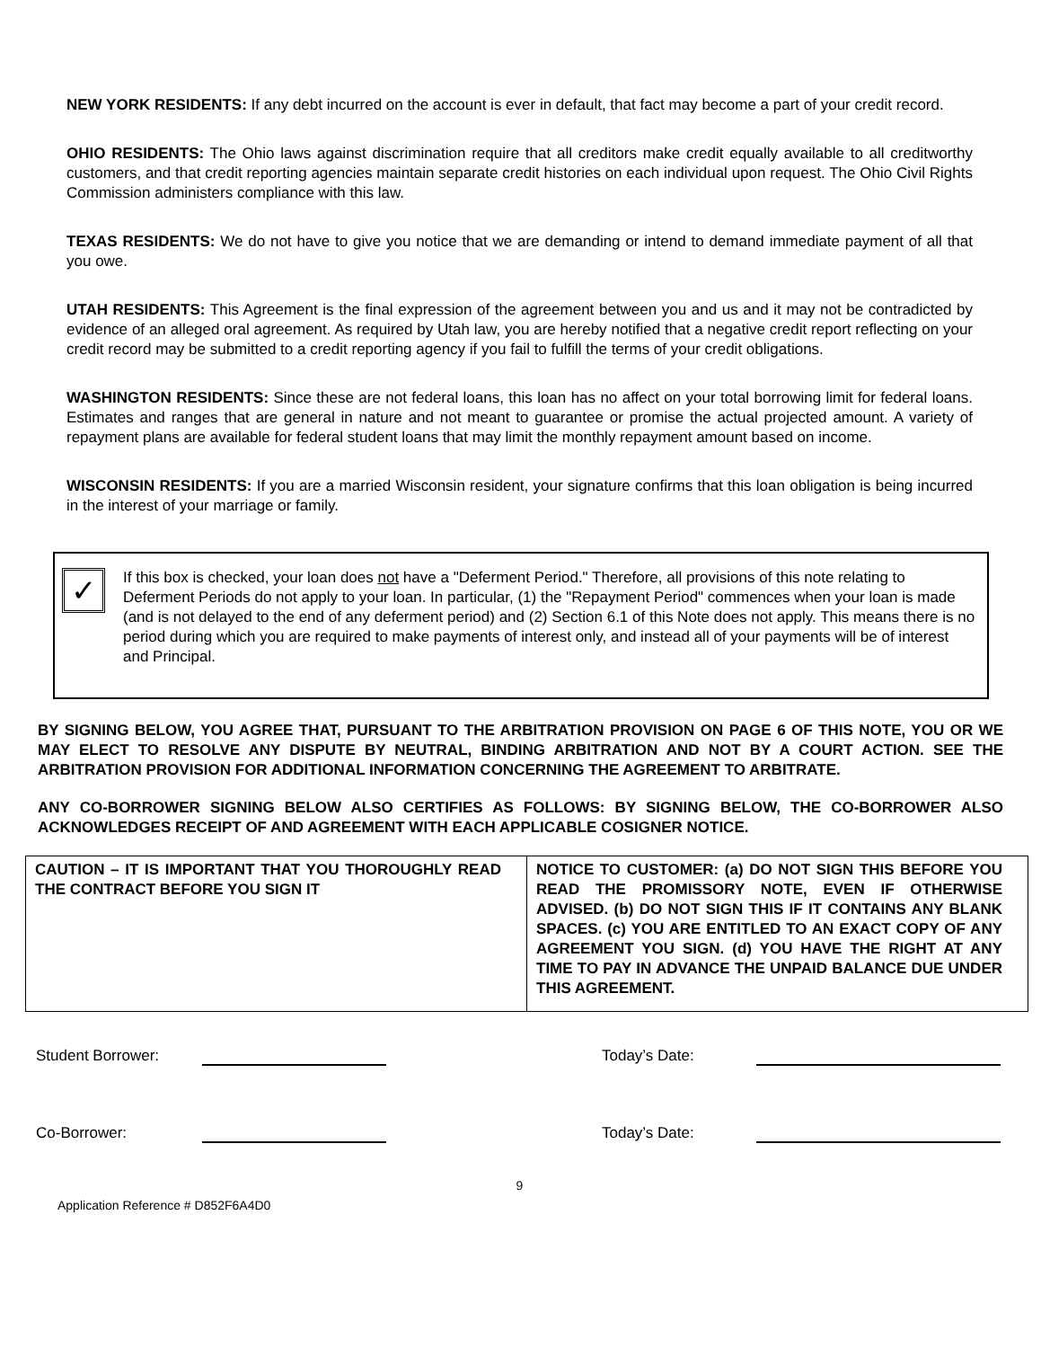NEW YORK RESIDENTS: If any debt incurred on the account is ever in default, that fact may become a part of your credit record.
OHIO RESIDENTS: The Ohio laws against discrimination require that all creditors make credit equally available to all creditworthy customers, and that credit reporting agencies maintain separate credit histories on each individual upon request. The Ohio Civil Rights Commission administers compliance with this law.
TEXAS RESIDENTS: We do not have to give you notice that we are demanding or intend to demand immediate payment of all that you owe.
UTAH RESIDENTS: This Agreement is the final expression of the agreement between you and us and it may not be contradicted by evidence of an alleged oral agreement. As required by Utah law, you are hereby notified that a negative credit report reflecting on your credit record may be submitted to a credit reporting agency if you fail to fulfill the terms of your credit obligations.
WASHINGTON RESIDENTS: Since these are not federal loans, this loan has no affect on your total borrowing limit for federal loans. Estimates and ranges that are general in nature and not meant to guarantee or promise the actual projected amount. A variety of repayment plans are available for federal student loans that may limit the monthly repayment amount based on income.
WISCONSIN RESIDENTS: If you are a married Wisconsin resident, your signature confirms that this loan obligation is being incurred in the interest of your marriage or family.
✓
If this box is checked, your loan does not have a "Deferment Period." Therefore, all provisions of this note relating to Deferment Periods do not apply to your loan. In particular, (1) the "Repayment Period" commences when your loan is made (and is not delayed to the end of any deferment period) and (2) Section 6.1 of this Note does not apply. This means there is no period during which you are required to make payments of interest only, and instead all of your payments will be of interest and Principal.
BY SIGNING BELOW, YOU AGREE THAT, PURSUANT TO THE ARBITRATION PROVISION ON PAGE 6 OF THIS NOTE, YOU OR WE MAY ELECT TO RESOLVE ANY DISPUTE BY NEUTRAL, BINDING ARBITRATION AND NOT BY A COURT ACTION. SEE THE ARBITRATION PROVISION FOR ADDITIONAL INFORMATION CONCERNING THE AGREEMENT TO ARBITRATE.
ANY CO-BORROWER SIGNING BELOW ALSO CERTIFIES AS FOLLOWS: BY SIGNING BELOW, THE CO-BORROWER ALSO ACKNOWLEDGES RECEIPT OF AND AGREEMENT WITH EACH APPLICABLE COSIGNER NOTICE.
| CAUTION – IT IS IMPORTANT THAT YOU THOROUGHLY READ THE CONTRACT BEFORE YOU SIGN IT | NOTICE TO CUSTOMER: (a) DO NOT SIGN THIS BEFORE YOU READ THE PROMISSORY NOTE, EVEN IF OTHERWISE ADVISED. (b) DO NOT SIGN THIS IF IT CONTAINS ANY BLANK SPACES. (c) YOU ARE ENTITLED TO AN EXACT COPY OF ANY AGREEMENT YOU SIGN. (d) YOU HAVE THE RIGHT AT ANY TIME TO PAY IN ADVANCE THE UNPAID BALANCE DUE UNDER THIS AGREEMENT. |
Student Borrower: Today’s Date:
Co-Borrower: Today’s Date:
9
Application Reference # D852F6A4D0